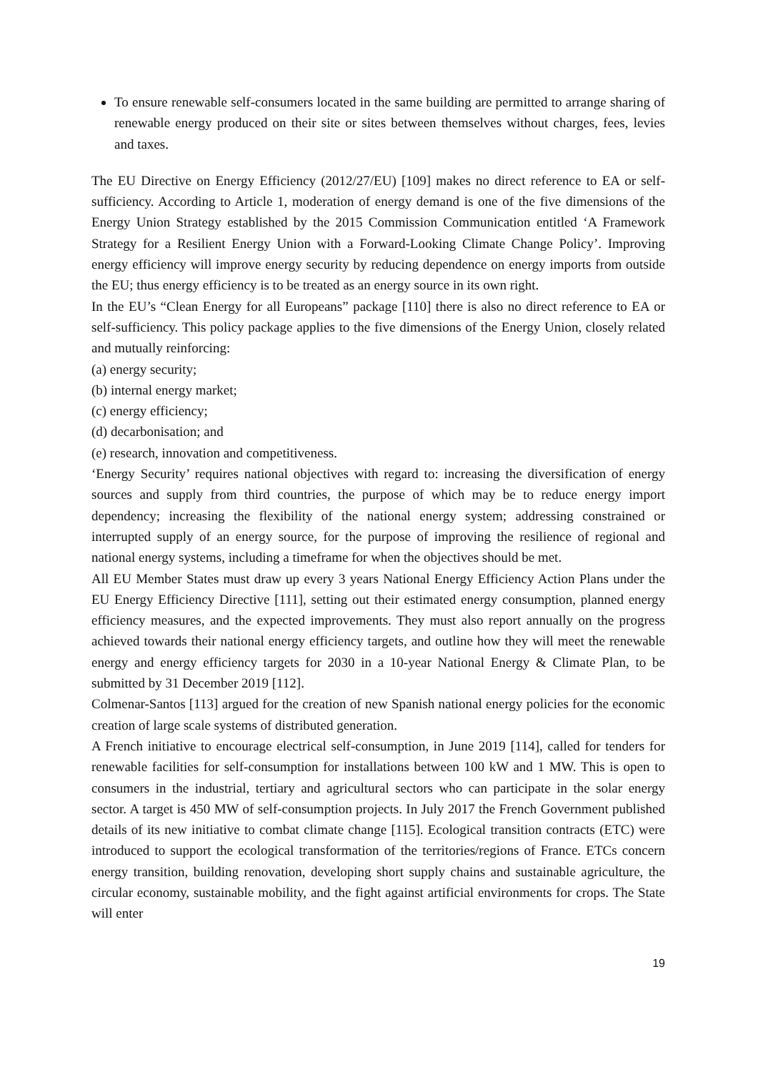To ensure renewable self-consumers located in the same building are permitted to arrange sharing of renewable energy produced on their site or sites between themselves without charges, fees, levies and taxes.
The EU Directive on Energy Efficiency (2012/27/EU) [109] makes no direct reference to EA or self-sufficiency. According to Article 1, moderation of energy demand is one of the five dimensions of the Energy Union Strategy established by the 2015 Commission Communication entitled ‘A Framework Strategy for a Resilient Energy Union with a Forward-Looking Climate Change Policy’. Improving energy efficiency will improve energy security by reducing dependence on energy imports from outside the EU; thus energy efficiency is to be treated as an energy source in its own right.
In the EU’s “Clean Energy for all Europeans” package [110] there is also no direct reference to EA or self-sufficiency. This policy package applies to the five dimensions of the Energy Union, closely related and mutually reinforcing:
(a) energy security;
(b) internal energy market;
(c) energy efficiency;
(d) decarbonisation; and
(e) research, innovation and competitiveness.
‘Energy Security’ requires national objectives with regard to: increasing the diversification of energy sources and supply from third countries, the purpose of which may be to reduce energy import dependency; increasing the flexibility of the national energy system; addressing constrained or interrupted supply of an energy source, for the purpose of improving the resilience of regional and national energy systems, including a timeframe for when the objectives should be met.
All EU Member States must draw up every 3 years National Energy Efficiency Action Plans under the EU Energy Efficiency Directive [111], setting out their estimated energy consumption, planned energy efficiency measures, and the expected improvements. They must also report annually on the progress achieved towards their national energy efficiency targets, and outline how they will meet the renewable energy and energy efficiency targets for 2030 in a 10-year National Energy & Climate Plan, to be submitted by 31 December 2019 [112].
Colmenar-Santos [113] argued for the creation of new Spanish national energy policies for the economic creation of large scale systems of distributed generation.
A French initiative to encourage electrical self-consumption, in June 2019 [114], called for tenders for renewable facilities for self-consumption for installations between 100 kW and 1 MW. This is open to consumers in the industrial, tertiary and agricultural sectors who can participate in the solar energy sector. A target is 450 MW of self-consumption projects. In July 2017 the French Government published details of its new initiative to combat climate change [115]. Ecological transition contracts (ETC) were introduced to support the ecological transformation of the territories/regions of France. ETCs concern energy transition, building renovation, developing short supply chains and sustainable agriculture, the circular economy, sustainable mobility, and the fight against artificial environments for crops. The State will enter
19